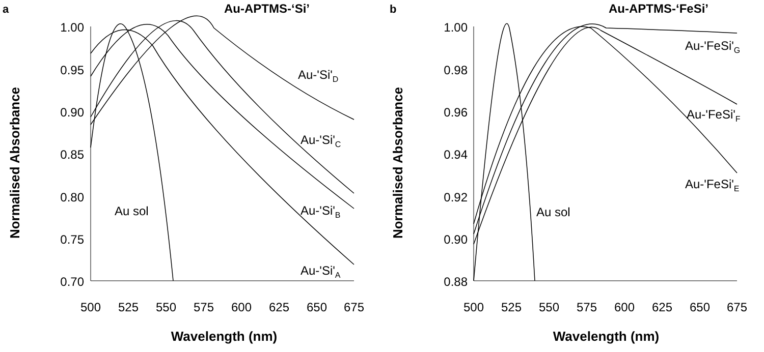a
Au-APTMS-‘Si’
Normalised Absorbance
1.00
0.95
0.90
0.85
0.80
0.75
0.70
500
525
550
575
600
625
650
675
Wavelength (nm)
Au-'Si'D
Au-'Si'C
Au-'Si'B
Au-'Si'A
Au sol
b
Au-APTMS-‘FeSi’
Normalised Absorbance
1.00
0.98
0.96
0.94
0.92
0.90
0.88
500
525
550
575
600
625
650
675
Wavelength (nm)
Au-'FeSi'G
Au-'FeSi'F
Au-'FeSi'E
Au sol